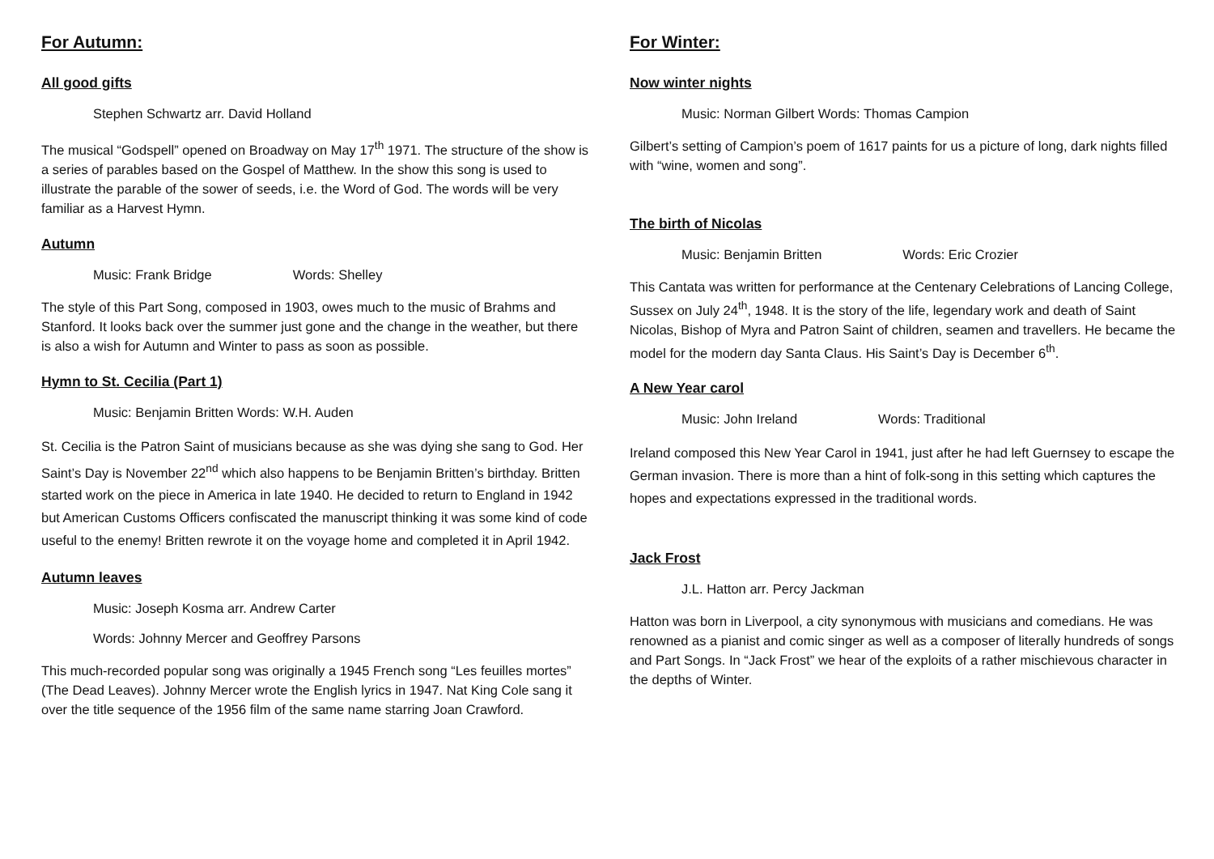For Autumn:
All good gifts
Stephen Schwartz arr. David Holland
The musical “Godspell” opened on Broadway on May 17<sup>th</sup> 1971. The structure of the show is a series of parables based on the Gospel of Matthew. In the show this song is used to illustrate the parable of the sower of seeds, i.e. the Word of God. The words will be very familiar as a Harvest Hymn.
Autumn
Music: Frank Bridge Words: Shelley
The style of this Part Song, composed in 1903, owes much to the music of Brahms and Stanford. It looks back over the summer just gone and the change in the weather, but there is also a wish for Autumn and Winter to pass as soon as possible.
Hymn to St. Cecilia (Part 1)
Music: Benjamin Britten Words: W.H. Auden
St. Cecilia is the Patron Saint of musicians because as she was dying she sang to God. Her Saint’s Day is November 22<sup>nd</sup> which also happens to be Benjamin Britten’s birthday. Britten started work on the piece in America in late 1940. He decided to return to England in 1942 but American Customs Officers confiscated the manuscript thinking it was some kind of code useful to the enemy! Britten rewrote it on the voyage home and completed it in April 1942.
Autumn leaves
Music: Joseph Kosma arr. Andrew Carter
Words: Johnny Mercer and Geoffrey Parsons
This much-recorded popular song was originally a 1945 French song “Les feuilles mortes” (The Dead Leaves). Johnny Mercer wrote the English lyrics in 1947. Nat King Cole sang it over the title sequence of the 1956 film of the same name starring Joan Crawford.
For Winter:
Now winter nights
Music: Norman Gilbert Words: Thomas Campion
Gilbert’s setting of Campion’s poem of 1617 paints for us a picture of long, dark nights filled with “wine, women and song”.
The birth of Nicolas
Music: Benjamin Britten Words: Eric Crozier
This Cantata was written for performance at the Centenary Celebrations of Lancing College, Sussex on July 24<sup>th</sup>, 1948. It is the story of the life, legendary work and death of Saint Nicolas, Bishop of Myra and Patron Saint of children, seamen and travellers. He became the model for the modern day Santa Claus. His Saint’s Day is December 6<sup>th</sup>.
A New Year carol
Music: John Ireland Words: Traditional
Ireland composed this New Year Carol in 1941, just after he had left Guernsey to escape the German invasion. There is more than a hint of folk-song in this setting which captures the hopes and expectations expressed in the traditional words.
Jack Frost
J.L. Hatton arr. Percy Jackman
Hatton was born in Liverpool, a city synonymous with musicians and comedians. He was renowned as a pianist and comic singer as well as a composer of literally hundreds of songs and Part Songs. In “Jack Frost” we hear of the exploits of a rather mischievous character in the depths of Winter.